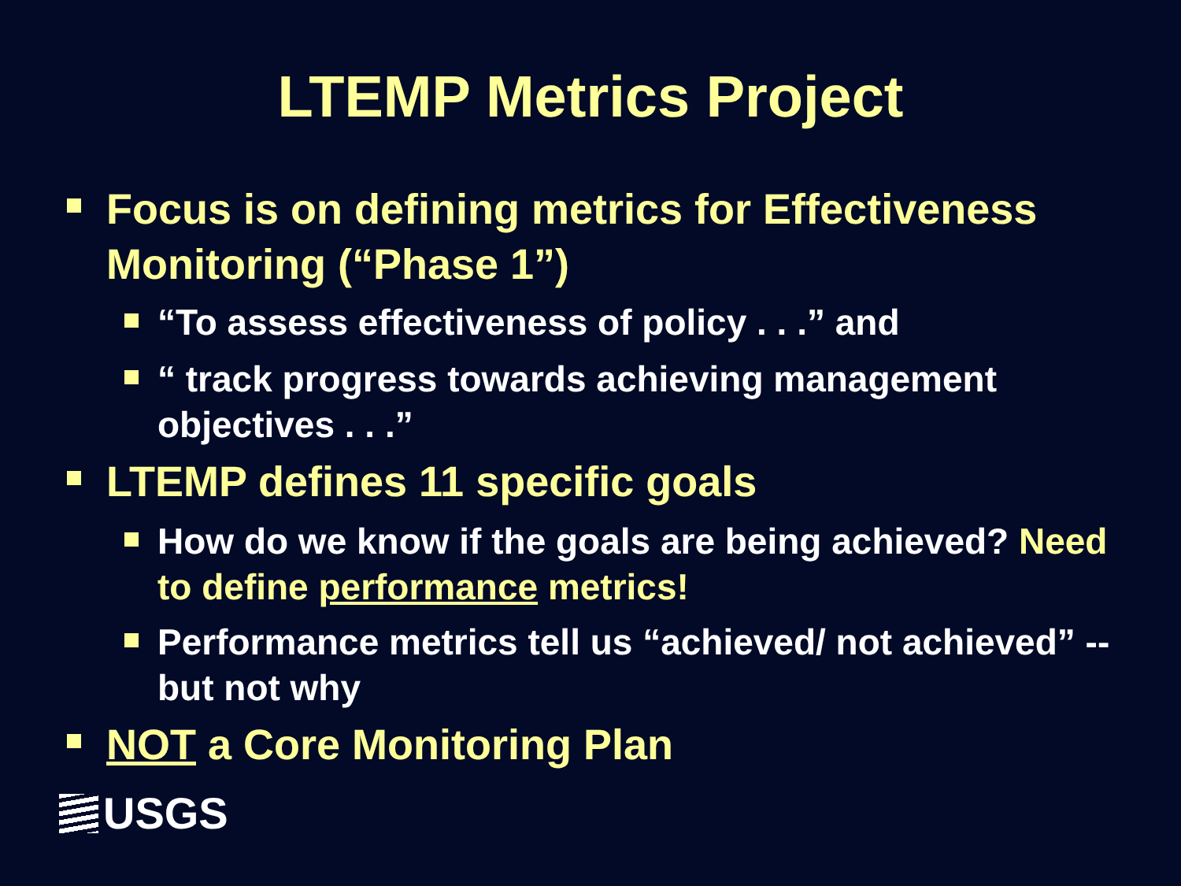LTEMP Metrics Project
Focus is on defining metrics for Effectiveness Monitoring (“Phase 1”)
“To assess effectiveness of policy . . .” and
“ track progress towards achieving management objectives . . .”
LTEMP defines 11 specific goals
How do we know if the goals are being achieved? Need to define performance metrics!
Performance metrics tell us “achieved/ not achieved” -- but not why
NOT a Core Monitoring Plan
USGS